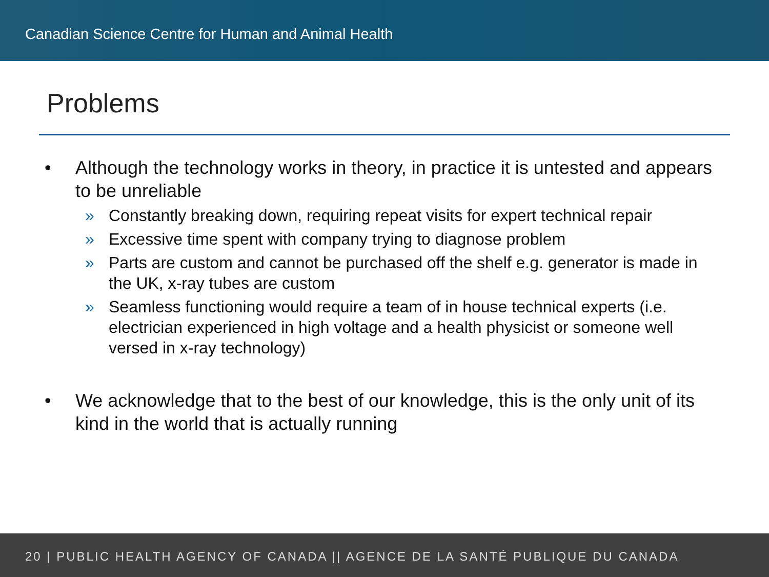Canadian Science Centre for Human and Animal Health
Problems
• Although the technology works in theory, in practice it is untested and appears to be unreliable
» Constantly breaking down, requiring repeat visits for expert technical repair
» Excessive time spent with company trying to diagnose problem
» Parts are custom and cannot be purchased off the shelf e.g. generator is made in the UK, x-ray tubes are custom
» Seamless functioning would require a team of in house technical experts (i.e. electrician experienced in high voltage and a health physicist or someone well versed in x-ray technology)
• We acknowledge that to the best of our knowledge, this is the only unit of its kind in the world that is actually running
20 | PUBLIC HEALTH AGENCY OF CANADA || AGENCE DE LA SANTÉ PUBLIQUE DU CANADA